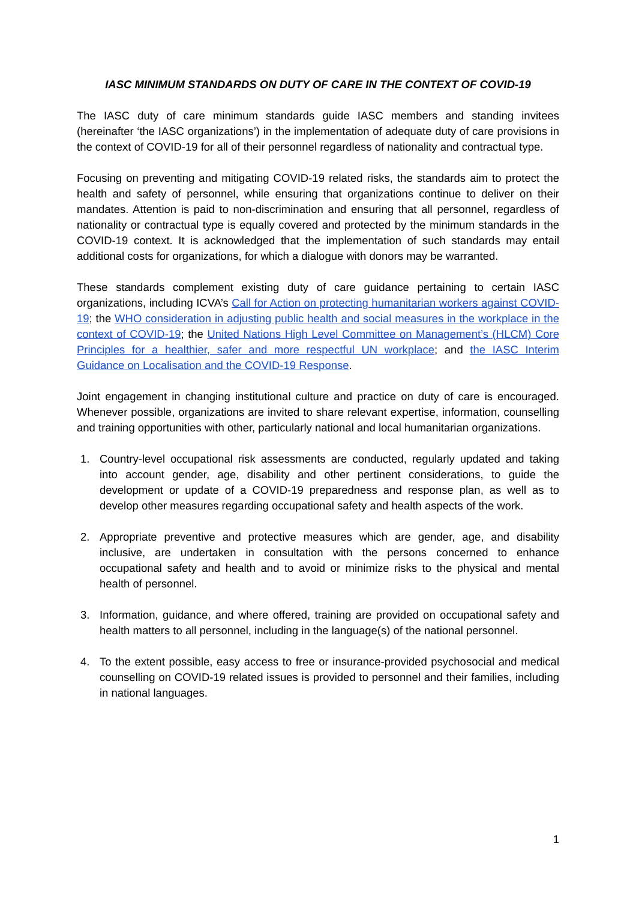IASC MINIMUM STANDARDS ON DUTY OF CARE IN THE CONTEXT OF COVID-19
The IASC duty of care minimum standards guide IASC members and standing invitees (hereinafter ‘the IASC organizations’) in the implementation of adequate duty of care provisions in the context of COVID-19 for all of their personnel regardless of nationality and contractual type.
Focusing on preventing and mitigating COVID-19 related risks, the standards aim to protect the health and safety of personnel, while ensuring that organizations continue to deliver on their mandates. Attention is paid to non-discrimination and ensuring that all personnel, regardless of nationality or contractual type is equally covered and protected by the minimum standards in the COVID-19 context. It is acknowledged that the implementation of such standards may entail additional costs for organizations, for which a dialogue with donors may be warranted.
These standards complement existing duty of care guidance pertaining to certain IASC organizations, including ICVA’s Call for Action on protecting humanitarian workers against COVID-19; the WHO consideration in adjusting public health and social measures in the workplace in the context of COVID-19; the United Nations High Level Committee on Management’s (HLCM) Core Principles for a healthier, safer and more respectful UN workplace; and the IASC Interim Guidance on Localisation and the COVID-19 Response.
Joint engagement in changing institutional culture and practice on duty of care is encouraged. Whenever possible, organizations are invited to share relevant expertise, information, counselling and training opportunities with other, particularly national and local humanitarian organizations.
1. Country-level occupational risk assessments are conducted, regularly updated and taking into account gender, age, disability and other pertinent considerations, to guide the development or update of a COVID-19 preparedness and response plan, as well as to develop other measures regarding occupational safety and health aspects of the work.
2. Appropriate preventive and protective measures which are gender, age, and disability inclusive, are undertaken in consultation with the persons concerned to enhance occupational safety and health and to avoid or minimize risks to the physical and mental health of personnel.
3. Information, guidance, and where offered, training are provided on occupational safety and health matters to all personnel, including in the language(s) of the national personnel.
4. To the extent possible, easy access to free or insurance-provided psychosocial and medical counselling on COVID-19 related issues is provided to personnel and their families, including in national languages.
1